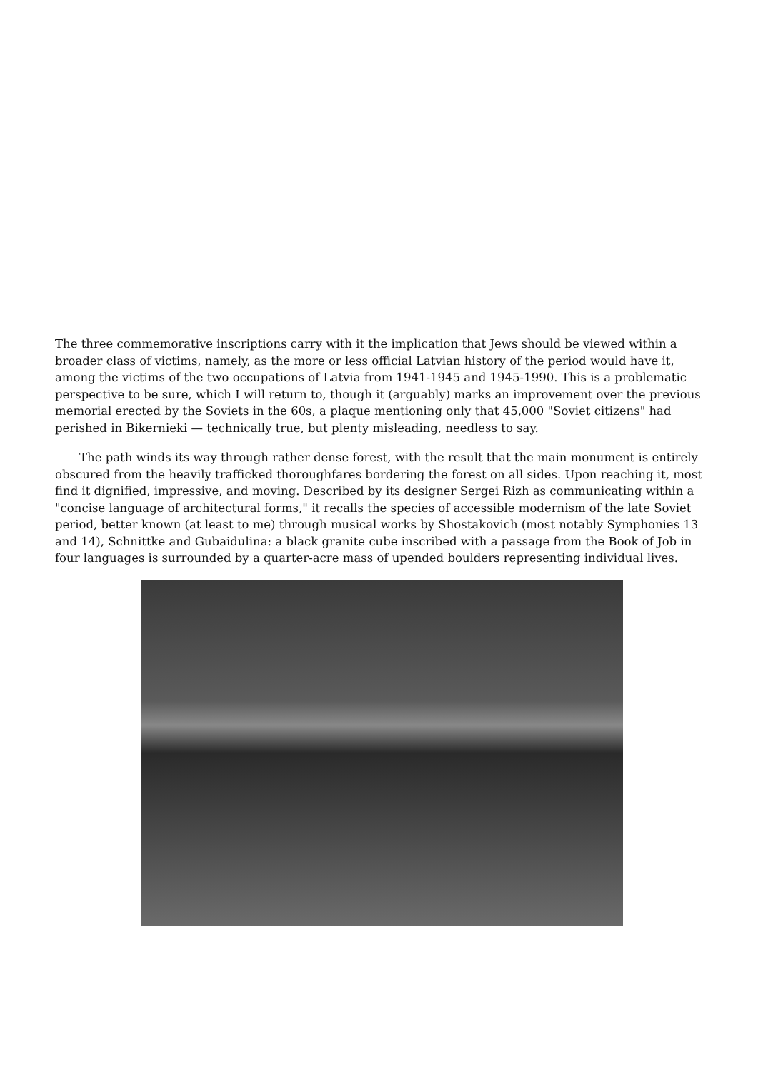The three commemorative inscriptions carry with it the implication that Jews should be viewed within a broader class of victims, namely, as the more or less official Latvian history of the period would have it, among the victims of the two occupations of Latvia from 1941-1945 and 1945-1990. This is a problematic perspective to be sure, which I will return to, though it (arguably) marks an improvement over the previous memorial erected by the Soviets in the 60s, a plaque mentioning only that 45,000 "Soviet citizens" had perished in Bikernieki — technically true, but plenty misleading, needless to say.
The path winds its way through rather dense forest, with the result that the main monument is entirely obscured from the heavily trafficked thoroughfares bordering the forest on all sides. Upon reaching it, most find it dignified, impressive, and moving. Described by its designer Sergei Rizh as communicating within a "concise language of architectural forms," it recalls the species of accessible modernism of the late Soviet period, better known (at least to me) through musical works by Shostakovich (most notably Symphonies 13 and 14), Schnittke and Gubaidulina: a black granite cube inscribed with a passage from the Book of Job in four languages is surrounded by a quarter-acre mass of upended boulders representing individual lives.